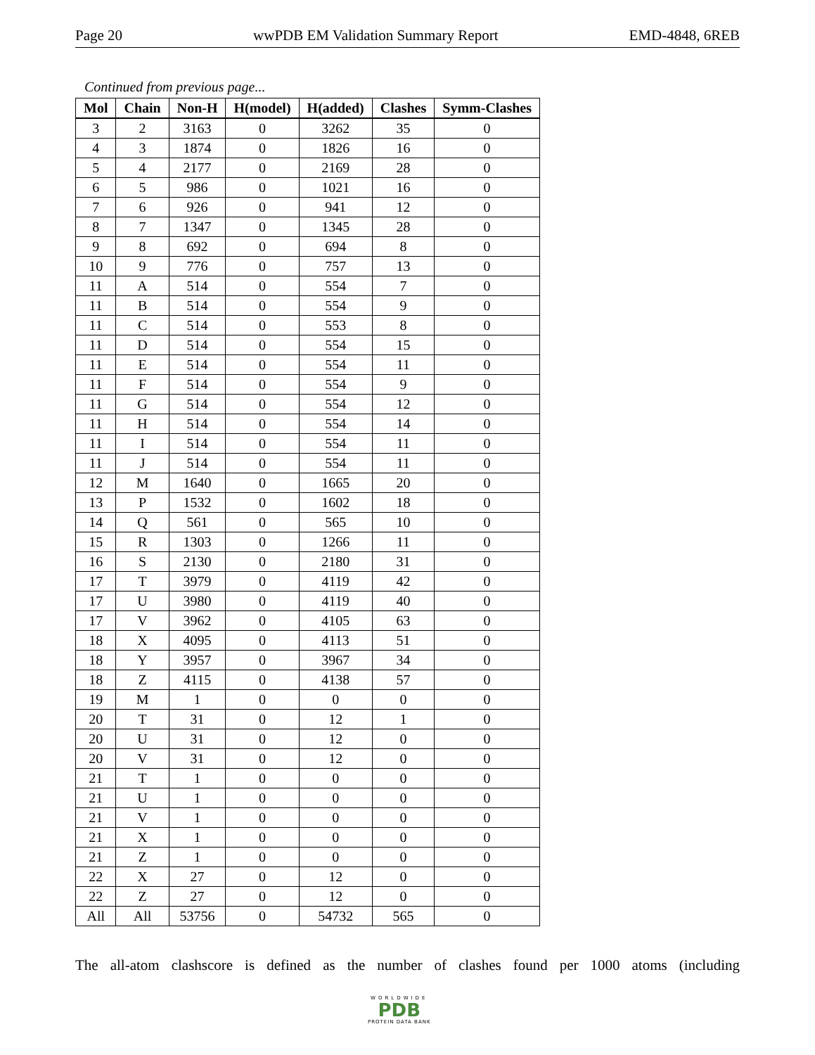Page 20 wwPDB EM Validation Summary Report EMD-4848, 6REB
Continued from previous page...
| Mol | Chain | Non-H | H(model) | H(added) | Clashes | Symm-Clashes |
| --- | --- | --- | --- | --- | --- | --- |
| 3 | 2 | 3163 | 0 | 3262 | 35 | 0 |
| 4 | 3 | 1874 | 0 | 1826 | 16 | 0 |
| 5 | 4 | 2177 | 0 | 2169 | 28 | 0 |
| 6 | 5 | 986 | 0 | 1021 | 16 | 0 |
| 7 | 6 | 926 | 0 | 941 | 12 | 0 |
| 8 | 7 | 1347 | 0 | 1345 | 28 | 0 |
| 9 | 8 | 692 | 0 | 694 | 8 | 0 |
| 10 | 9 | 776 | 0 | 757 | 13 | 0 |
| 11 | A | 514 | 0 | 554 | 7 | 0 |
| 11 | B | 514 | 0 | 554 | 9 | 0 |
| 11 | C | 514 | 0 | 553 | 8 | 0 |
| 11 | D | 514 | 0 | 554 | 15 | 0 |
| 11 | E | 514 | 0 | 554 | 11 | 0 |
| 11 | F | 514 | 0 | 554 | 9 | 0 |
| 11 | G | 514 | 0 | 554 | 12 | 0 |
| 11 | H | 514 | 0 | 554 | 14 | 0 |
| 11 | I | 514 | 0 | 554 | 11 | 0 |
| 11 | J | 514 | 0 | 554 | 11 | 0 |
| 12 | M | 1640 | 0 | 1665 | 20 | 0 |
| 13 | P | 1532 | 0 | 1602 | 18 | 0 |
| 14 | Q | 561 | 0 | 565 | 10 | 0 |
| 15 | R | 1303 | 0 | 1266 | 11 | 0 |
| 16 | S | 2130 | 0 | 2180 | 31 | 0 |
| 17 | T | 3979 | 0 | 4119 | 42 | 0 |
| 17 | U | 3980 | 0 | 4119 | 40 | 0 |
| 17 | V | 3962 | 0 | 4105 | 63 | 0 |
| 18 | X | 4095 | 0 | 4113 | 51 | 0 |
| 18 | Y | 3957 | 0 | 3967 | 34 | 0 |
| 18 | Z | 4115 | 0 | 4138 | 57 | 0 |
| 19 | M | 1 | 0 | 0 | 0 | 0 |
| 20 | T | 31 | 0 | 12 | 1 | 0 |
| 20 | U | 31 | 0 | 12 | 0 | 0 |
| 20 | V | 31 | 0 | 12 | 0 | 0 |
| 21 | T | 1 | 0 | 0 | 0 | 0 |
| 21 | U | 1 | 0 | 0 | 0 | 0 |
| 21 | V | 1 | 0 | 0 | 0 | 0 |
| 21 | X | 1 | 0 | 0 | 0 | 0 |
| 21 | Z | 1 | 0 | 0 | 0 | 0 |
| 22 | X | 27 | 0 | 12 | 0 | 0 |
| 22 | Z | 27 | 0 | 12 | 0 | 0 |
| All | All | 53756 | 0 | 54732 | 565 | 0 |
The all-atom clashscore is defined as the number of clashes found per 1000 atoms (including
WORLDWIDE
PDB
PROTEIN DATA BANK